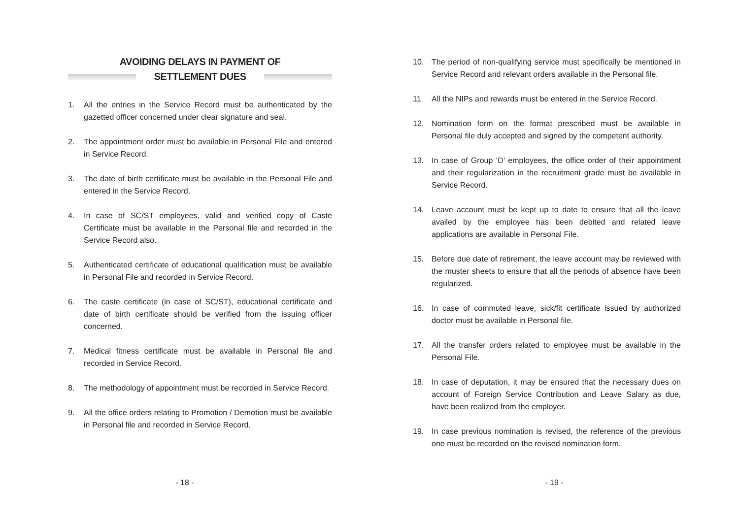AVOIDING DELAYS IN PAYMENT OF
SETTLEMENT DUES
1. All the entries in the Service Record must be authenticated by the gazetted officer concerned under clear signature and seal.
2. The appointment order must be available in Personal File and entered in Service Record.
3. The date of birth certificate must be available in the Personal File and entered in the Service Record.
4. In case of SC/ST employees, valid and verified copy of Caste Certificate must be available in the Personal file and recorded in the Service Record also.
5. Authenticated certificate of educational qualification must be available in Personal File and recorded in Service Record.
6. The caste certificate (in case of SC/ST), educational certificate and date of birth certificate should be verified from the issuing officer concerned.
7. Medical fitness certificate must be available in Personal file and recorded in Service Record.
8. The methodology of appointment must be recorded in Service Record.
9. All the office orders relating to Promotion / Demotion must be available in Personal file and recorded in Service Record.
- 18 -
10. The period of non-qualifying service must specifically be mentioned in Service Record and relevant orders available in the Personal file.
11. All the NIPs and rewards must be entered in the Service Record.
12. Nomination form on the format prescribed must be available in Personal file duly accepted and signed by the competent authority.
13. In case of Group ‘D’ employees, the office order of their appointment and their regularization in the recruitment grade must be available in Service Record.
14. Leave account must be kept up to date to ensure that all the leave availed by the employee has been debited and related leave applications are available in Personal File.
15. Before due date of retirement, the leave account may be reviewed with the muster sheets to ensure that all the periods of absence have been regularized.
16. In case of commuted leave, sick/fit certificate issued by authorized doctor must be available in Personal file.
17. All the transfer orders related to employee must be available in the Personal File.
18. In case of deputation, it may be ensured that the necessary dues on account of Foreign Service Contribution and Leave Salary as due, have been realized from the employer.
19. In case previous nomination is revised, the reference of the previous one must be recorded on the revised nomination form.
- 19 -